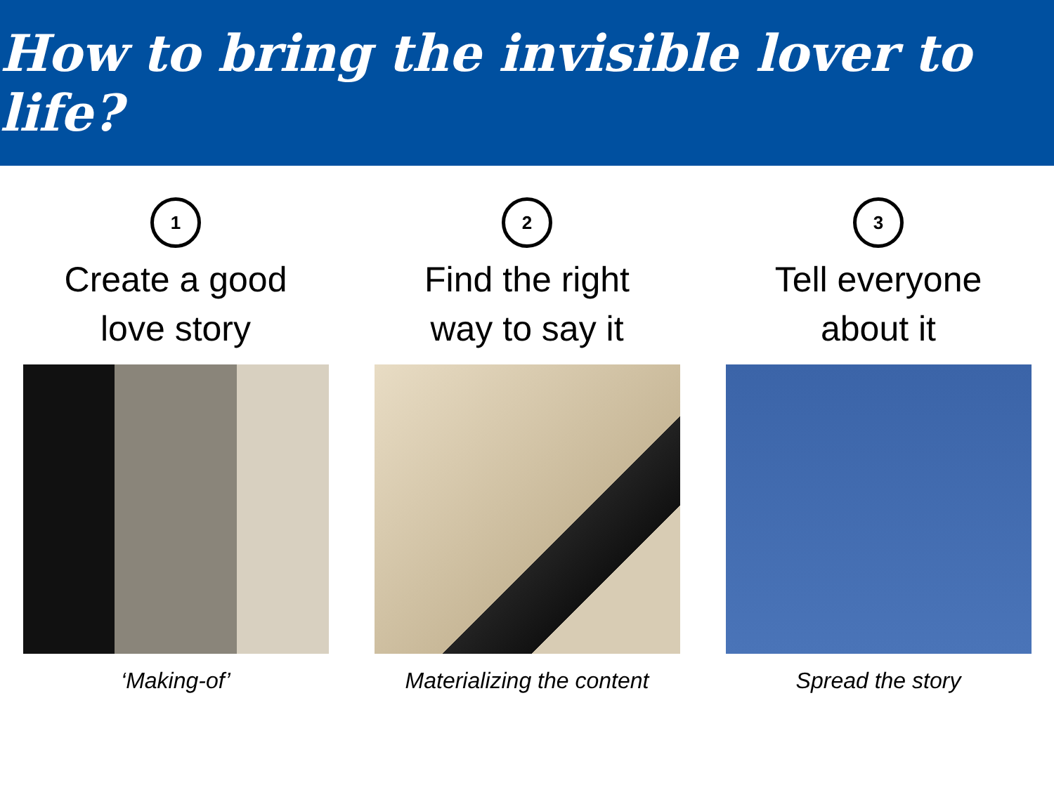How to bring the invisible lover to life?
1
Create a good
love story
‘Making-of’
2
Find the right
way to say it
Materializing the content
3
Tell everyone
about it
Spread the story